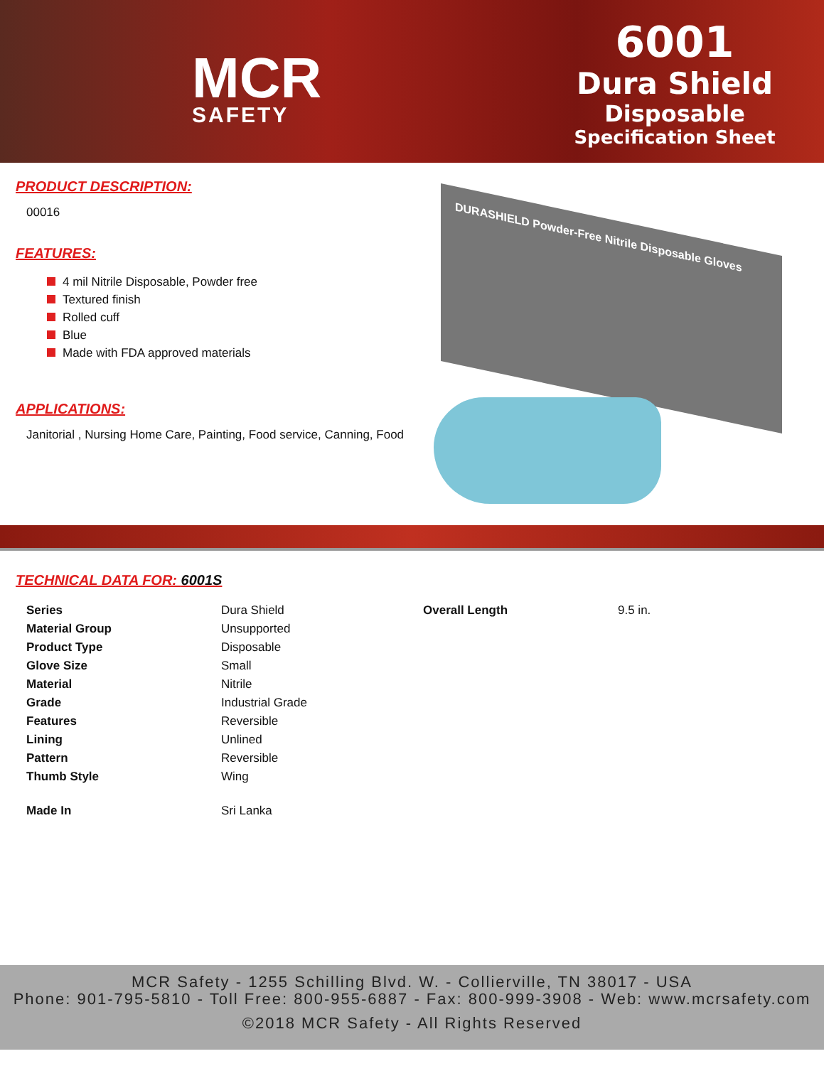MCR
SAFETY
6001
Dura Shield
Disposable
Specification Sheet
PRODUCT DESCRIPTION:
00016
FEATURES:
4 mil Nitrile Disposable, Powder free
Textured finish
Rolled cuff
Blue
Made with FDA approved materials
APPLICATIONS:
Janitorial , Nursing Home Care, Painting, Food service, Canning, Food
DURASHIELD Powder-Free Nitrile Disposable Gloves
TECHNICAL DATA FOR: 6001S
| Series | Dura Shield | Overall Length | 9.5 in. |
| Material Group | Unsupported | | |
| Product Type | Disposable | | |
| Glove Size | Small | | |
| Material | Nitrile | | |
| Grade | Industrial Grade | | |
| Features | Reversible | | |
| Lining | Unlined | | |
| Pattern | Reversible | | |
| Thumb Style | Wing | | |
| Made In | Sri Lanka | | |
MCR Safety - 1255 Schilling Blvd. W. - Collierville, TN 38017 - USA
Phone: 901-795-5810 - Toll Free: 800-955-6887 - Fax: 800-999-3908 - Web: www.mcrsafety.com
©2018 MCR Safety - All Rights Reserved